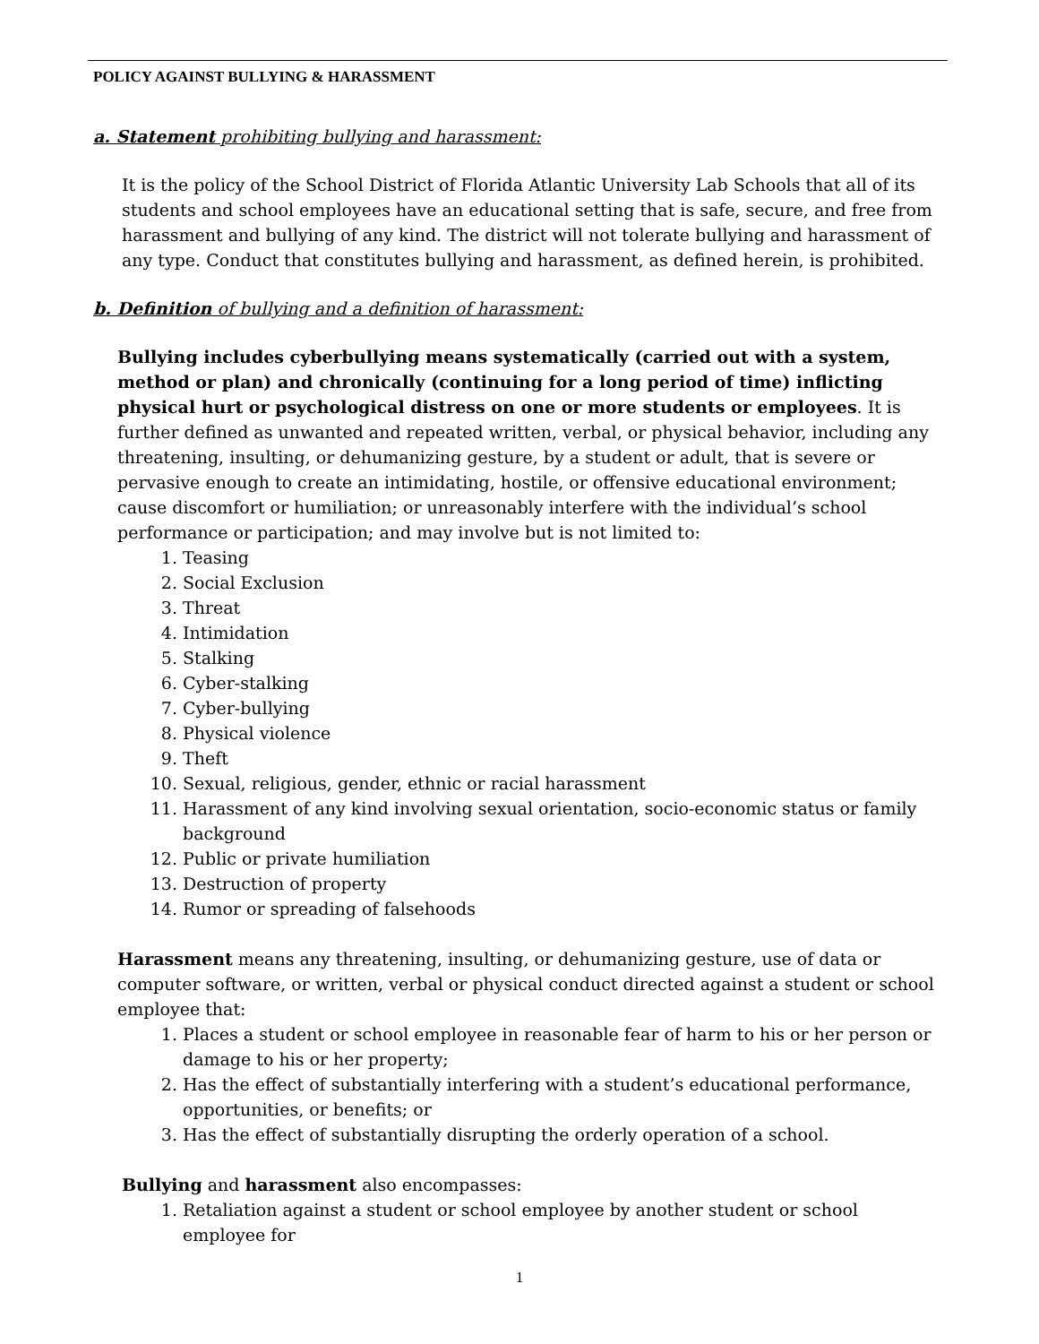POLICY AGAINST BULLYING & HARASSMENT
a. Statement prohibiting bullying and harassment:
It is the policy of the School District of Florida Atlantic University Lab Schools that all of its students and school employees have an educational setting that is safe, secure, and free from harassment and bullying of any kind. The district will not tolerate bullying and harassment of any type. Conduct that constitutes bullying and harassment, as defined herein, is prohibited.
b. Definition of bullying and a definition of harassment:
Bullying includes cyberbullying means systematically (carried out with a system, method or plan) and chronically (continuing for a long period of time) inflicting physical hurt or psychological distress on one or more students or employees. It is further defined as unwanted and repeated written, verbal, or physical behavior, including any threatening, insulting, or dehumanizing gesture, by a student or adult, that is severe or pervasive enough to create an intimidating, hostile, or offensive educational environment; cause discomfort or humiliation; or unreasonably interfere with the individual’s school performance or participation; and may involve but is not limited to:
1. Teasing
2. Social Exclusion
3. Threat
4. Intimidation
5. Stalking
6. Cyber-stalking
7. Cyber-bullying
8. Physical violence
9. Theft
10. Sexual, religious, gender, ethnic or racial harassment
11. Harassment of any kind involving sexual orientation, socio-economic status or family background
12. Public or private humiliation
13. Destruction of property
14. Rumor or spreading of falsehoods
Harassment means any threatening, insulting, or dehumanizing gesture, use of data or computer software, or written, verbal or physical conduct directed against a student or school employee that:
1. Places a student or school employee in reasonable fear of harm to his or her person or damage to his or her property;
2. Has the effect of substantially interfering with a student’s educational performance, opportunities, or benefits; or
3. Has the effect of substantially disrupting the orderly operation of a school.
Bullying and harassment also encompasses:
1. Retaliation against a student or school employee by another student or school employee for
1